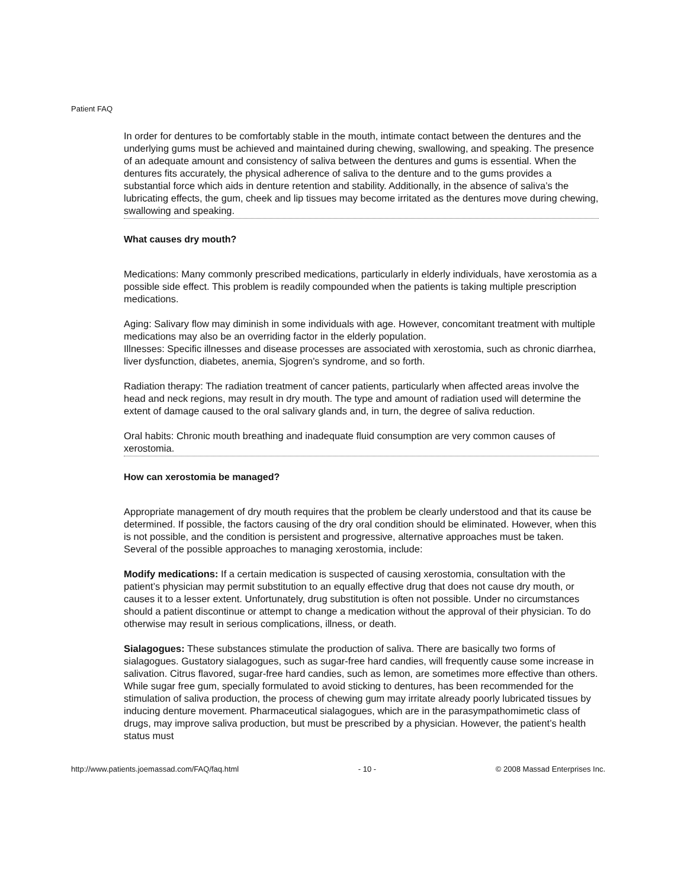Patient FAQ
In order for dentures to be comfortably stable in the mouth, intimate contact between the dentures and the underlying gums must be achieved and maintained during chewing, swallowing, and speaking. The presence of an adequate amount and consistency of saliva between the dentures and gums is essential. When the dentures fits accurately, the physical adherence of saliva to the denture and to the gums provides a substantial force which aids in denture retention and stability. Additionally, in the absence of saliva’s the lubricating effects, the gum, cheek and lip tissues may become irritated as the dentures move during chewing, swallowing and speaking.
What causes dry mouth?
Medications: Many commonly prescribed medications, particularly in elderly individuals, have xerostomia as a possible side effect. This problem is readily compounded when the patients is taking multiple prescription medications.
Aging: Salivary flow may diminish in some individuals with age. However, concomitant treatment with multiple medications may also be an overriding factor in the elderly population.
Illnesses: Specific illnesses and disease processes are associated with xerostomia, such as chronic diarrhea, liver dysfunction, diabetes, anemia, Sjogren's syndrome, and so forth.
Radiation therapy: The radiation treatment of cancer patients, particularly when affected areas involve the head and neck regions, may result in dry mouth. The type and amount of radiation used will determine the extent of damage caused to the oral salivary glands and, in turn, the degree of saliva reduction.
Oral habits: Chronic mouth breathing and inadequate fluid consumption are very common causes of xerostomia.
How can xerostomia be managed?
Appropriate management of dry mouth requires that the problem be clearly understood and that its cause be determined. If possible, the factors causing of the dry oral condition should be eliminated. However, when this is not possible, and the condition is persistent and progressive, alternative approaches must be taken. Several of the possible approaches to managing xerostomia, include:
Modify medications: If a certain medication is suspected of causing xerostomia, consultation with the patient’s physician may permit substitution to an equally effective drug that does not cause dry mouth, or causes it to a lesser extent. Unfortunately, drug substitution is often not possible. Under no circumstances should a patient discontinue or attempt to change a medication without the approval of their physician. To do otherwise may result in serious complications, illness, or death.
Sialagogues: These substances stimulate the production of saliva. There are basically two forms of sialagogues. Gustatory sialagogues, such as sugar-free hard candies, will frequently cause some increase in salivation. Citrus flavored, sugar-free hard candies, such as lemon, are sometimes more effective than others. While sugar free gum, specially formulated to avoid sticking to dentures, has been recommended for the stimulation of saliva production, the process of chewing gum may irritate already poorly lubricated tissues by inducing denture movement. Pharmaceutical sialagogues, which are in the parasympathomimetic class of drugs, may improve saliva production, but must be prescribed by a physician. However, the patient’s health status must
http://www.patients.joemassad.com/FAQ/faq.html - 10 - © 2008 Massad Enterprises Inc.